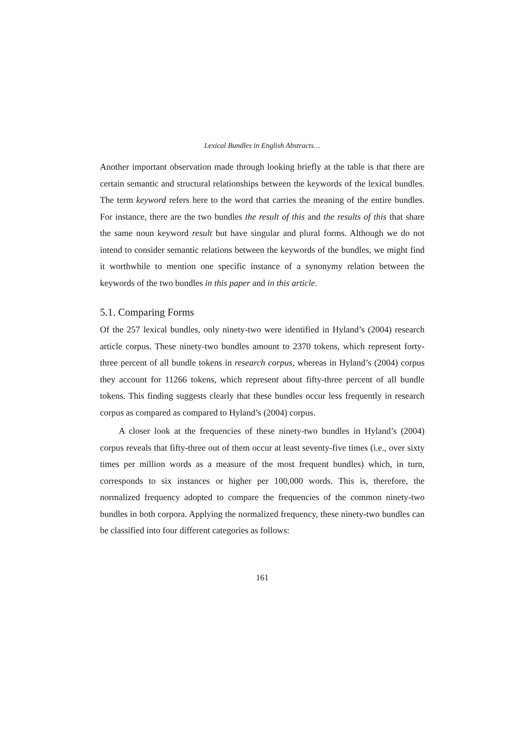Lexical Bundles in English Abstracts…
Another important observation made through looking briefly at the table is that there are certain semantic and structural relationships between the keywords of the lexical bundles. The term keyword refers here to the word that carries the meaning of the entire bundles. For instance, there are the two bundles the result of this and the results of this that share the same noun keyword result but have singular and plural forms. Although we do not intend to consider semantic relations between the keywords of the bundles, we might find it worthwhile to mention one specific instance of a synonymy relation between the keywords of the two bundles in this paper and in this article.
5.1. Comparing Forms
Of the 257 lexical bundles, only ninety-two were identified in Hyland’s (2004) research article corpus. These ninety-two bundles amount to 2370 tokens, which represent forty-three percent of all bundle tokens in research corpus, whereas in Hyland’s (2004) corpus they account for 11266 tokens, which represent about fifty-three percent of all bundle tokens. This finding suggests clearly that these bundles occur less frequently in research corpus as compared as compared to Hyland’s (2004) corpus.
A closer look at the frequencies of these ninety-two bundles in Hyland’s (2004) corpus reveals that fifty-three out of them occur at least seventy-five times (i.e., over sixty times per million words as a measure of the most frequent bundles) which, in turn, corresponds to six instances or higher per 100,000 words. This is, therefore, the normalized frequency adopted to compare the frequencies of the common ninety-two bundles in both corpora. Applying the normalized frequency, these ninety-two bundles can be classified into four different categories as follows:
161